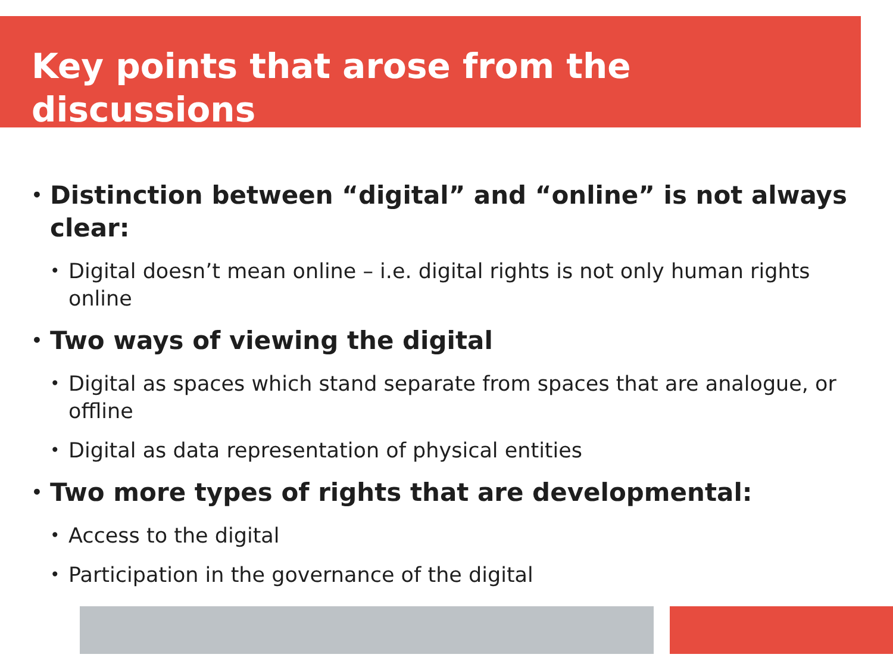Key points that arose from the discussions
• Distinction between “digital” and “online” is not always clear:
• Digital doesn’t mean online – i.e. digital rights is not only human rights online
• Two ways of viewing the digital
• Digital as spaces which stand separate from spaces that are analogue, or offline
• Digital as data representation of physical entities
• Two more types of rights that are developmental:
• Access to the digital
• Participation in the governance of the digital